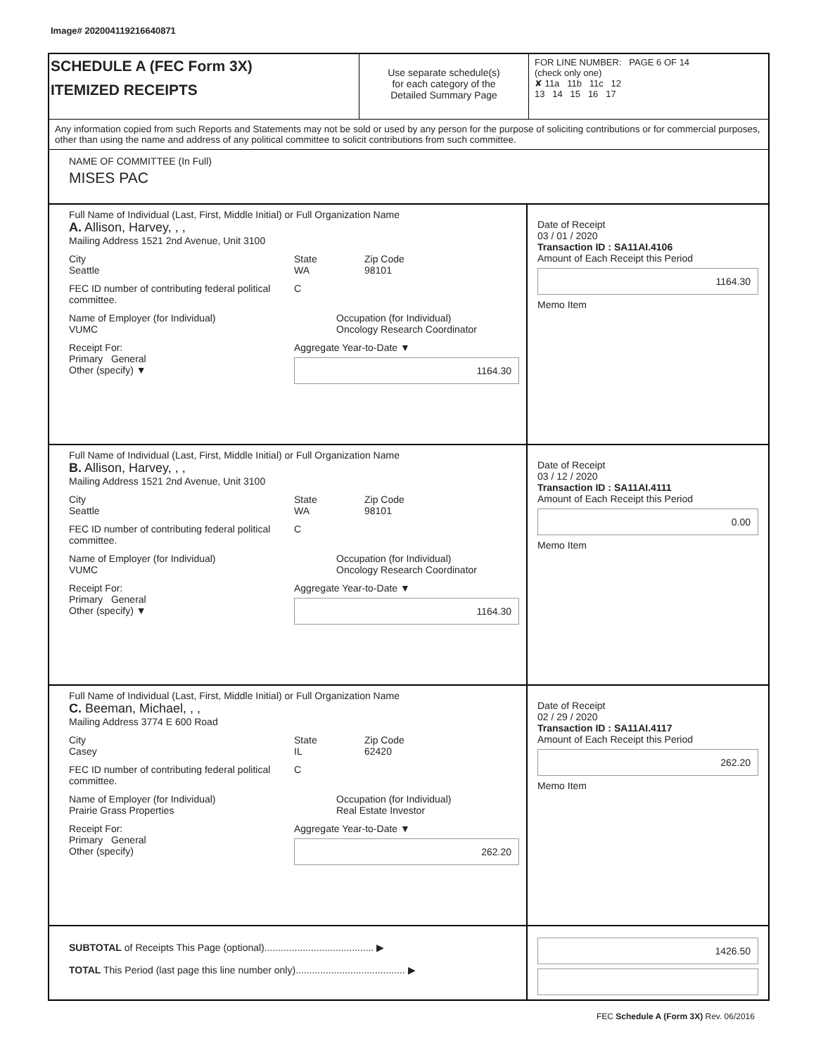Image# 202004119216640871
SCHEDULE A (FEC Form 3X)
ITEMIZED RECEIPTS
Use separate schedule(s)
for each category of the
Detailed Summary Page
FOR LINE NUMBER: PAGE 6 OF 14
(check only one)
✘ 11a 11b 11c 12
13 14 15 16 17
Any information copied from such Reports and Statements may not be sold or used by any person for the purpose of soliciting contributions or for commercial purposes, other than using the name and address of any political committee to solicit contributions from such committee.
NAME OF COMMITTEE (In Full)
MISES PAC
Full Name of Individual (Last, First, Middle Initial) or Full Organization Name
A. Allison, Harvey, , ,
Mailing Address 1521 2nd Avenue, Unit 3100
City
Seattle
State
WA
Zip Code
98101
FEC ID number of contributing federal political committee.
C
Name of Employer (for Individual)
VUMC
Occupation (for Individual)
Oncology Research Coordinator
Receipt For:
Primary General
Other (specify) ▼
Aggregate Year-to-Date ▼
1164.30
Date of Receipt
03 / 01 / 2020
Transaction ID : SA11AI.4106
Amount of Each Receipt this Period
1164.30
Memo Item
Full Name of Individual (Last, First, Middle Initial) or Full Organization Name
B. Allison, Harvey, , ,
Mailing Address 1521 2nd Avenue, Unit 3100
City
Seattle
State
WA
Zip Code
98101
FEC ID number of contributing federal political committee.
C
Name of Employer (for Individual)
VUMC
Occupation (for Individual)
Oncology Research Coordinator
Receipt For:
Primary General
Other (specify) ▼
Aggregate Year-to-Date ▼
1164.30
Date of Receipt
03 / 12 / 2020
Transaction ID : SA11AI.4111
Amount of Each Receipt this Period
0.00
Memo Item
Full Name of Individual (Last, First, Middle Initial) or Full Organization Name
C. Beeman, Michael, , ,
Mailing Address 3774 E 600 Road
City
Casey
State
IL
Zip Code
62420
FEC ID number of contributing federal political committee.
C
Name of Employer (for Individual)
Prairie Grass Properties
Occupation (for Individual)
Real Estate Investor
Receipt For:
Primary General
Other (specify)
Aggregate Year-to-Date ▼
262.20
Date of Receipt
02 / 29 / 2020
Transaction ID : SA11AI.4117
Amount of Each Receipt this Period
262.20
Memo Item
SUBTOTAL of Receipts This Page (optional)........................................ ▶
TOTAL This Period (last page this line number only)........................................ ▶
1426.50
FEC Schedule A (Form 3X) Rev. 06/2016